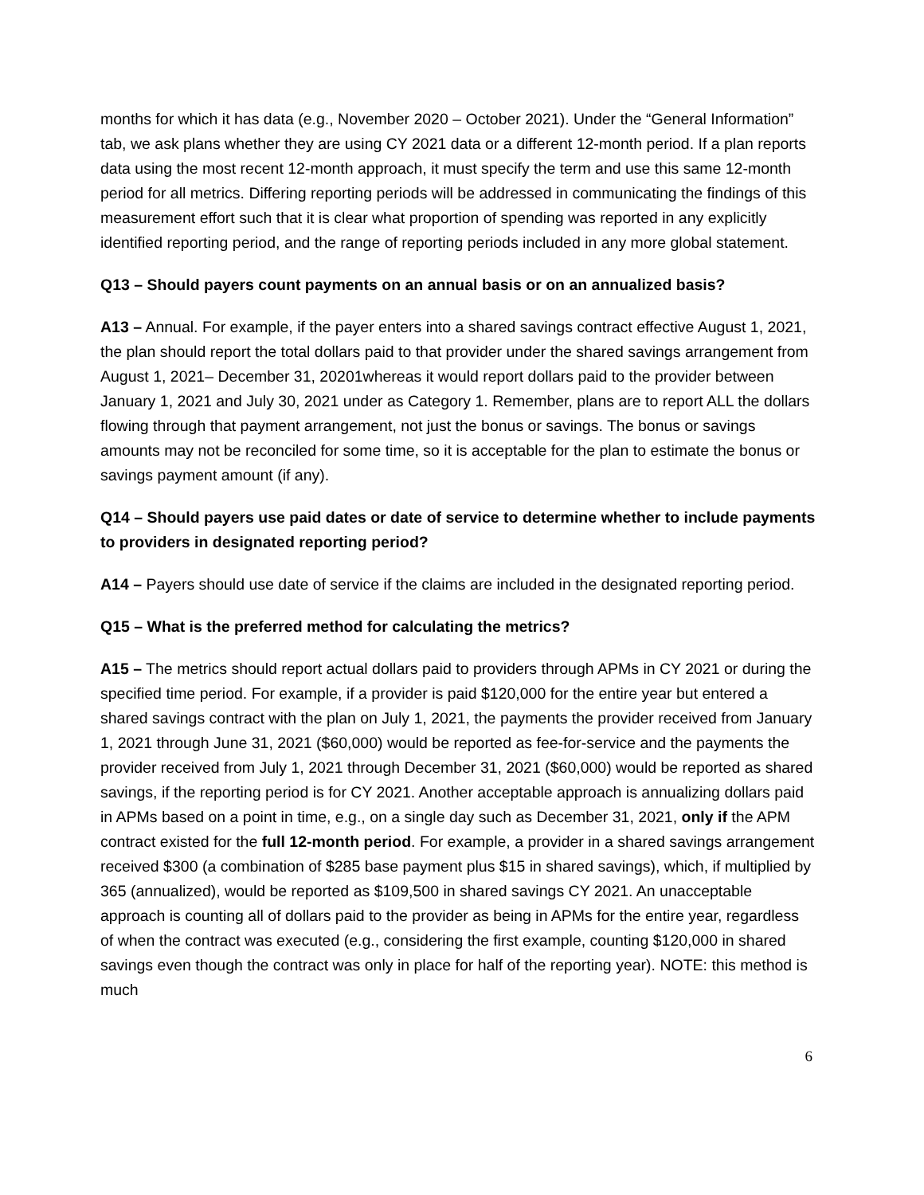months for which it has data (e.g., November 2020 – October 2021). Under the “General Information” tab, we ask plans whether they are using CY 2021 data or a different 12-month period. If a plan reports data using the most recent 12-month approach, it must specify the term and use this same 12-month period for all metrics. Differing reporting periods will be addressed in communicating the findings of this measurement effort such that it is clear what proportion of spending was reported in any explicitly identified reporting period, and the range of reporting periods included in any more global statement.
Q13 – Should payers count payments on an annual basis or on an annualized basis?
A13 – Annual. For example, if the payer enters into a shared savings contract effective August 1, 2021, the plan should report the total dollars paid to that provider under the shared savings arrangement from August 1, 2021– December 31, 20201whereas it would report dollars paid to the provider between January 1, 2021 and July 30, 2021 under as Category 1. Remember, plans are to report ALL the dollars flowing through that payment arrangement, not just the bonus or savings. The bonus or savings amounts may not be reconciled for some time, so it is acceptable for the plan to estimate the bonus or savings payment amount (if any).
Q14 – Should payers use paid dates or date of service to determine whether to include payments to providers in designated reporting period?
A14 – Payers should use date of service if the claims are included in the designated reporting period.
Q15 – What is the preferred method for calculating the metrics?
A15 – The metrics should report actual dollars paid to providers through APMs in CY 2021 or during the specified time period. For example, if a provider is paid $120,000 for the entire year but entered a shared savings contract with the plan on July 1, 2021, the payments the provider received from January 1, 2021 through June 31, 2021 ($60,000) would be reported as fee-for-service and the payments the provider received from July 1, 2021 through December 31, 2021 ($60,000) would be reported as shared savings, if the reporting period is for CY 2021. Another acceptable approach is annualizing dollars paid in APMs based on a point in time, e.g., on a single day such as December 31, 2021, only if the APM contract existed for the full 12-month period. For example, a provider in a shared savings arrangement received $300 (a combination of $285 base payment plus $15 in shared savings), which, if multiplied by 365 (annualized), would be reported as $109,500 in shared savings CY 2021. An unacceptable approach is counting all of dollars paid to the provider as being in APMs for the entire year, regardless of when the contract was executed (e.g., considering the first example, counting $120,000 in shared savings even though the contract was only in place for half of the reporting year). NOTE: this method is much
6